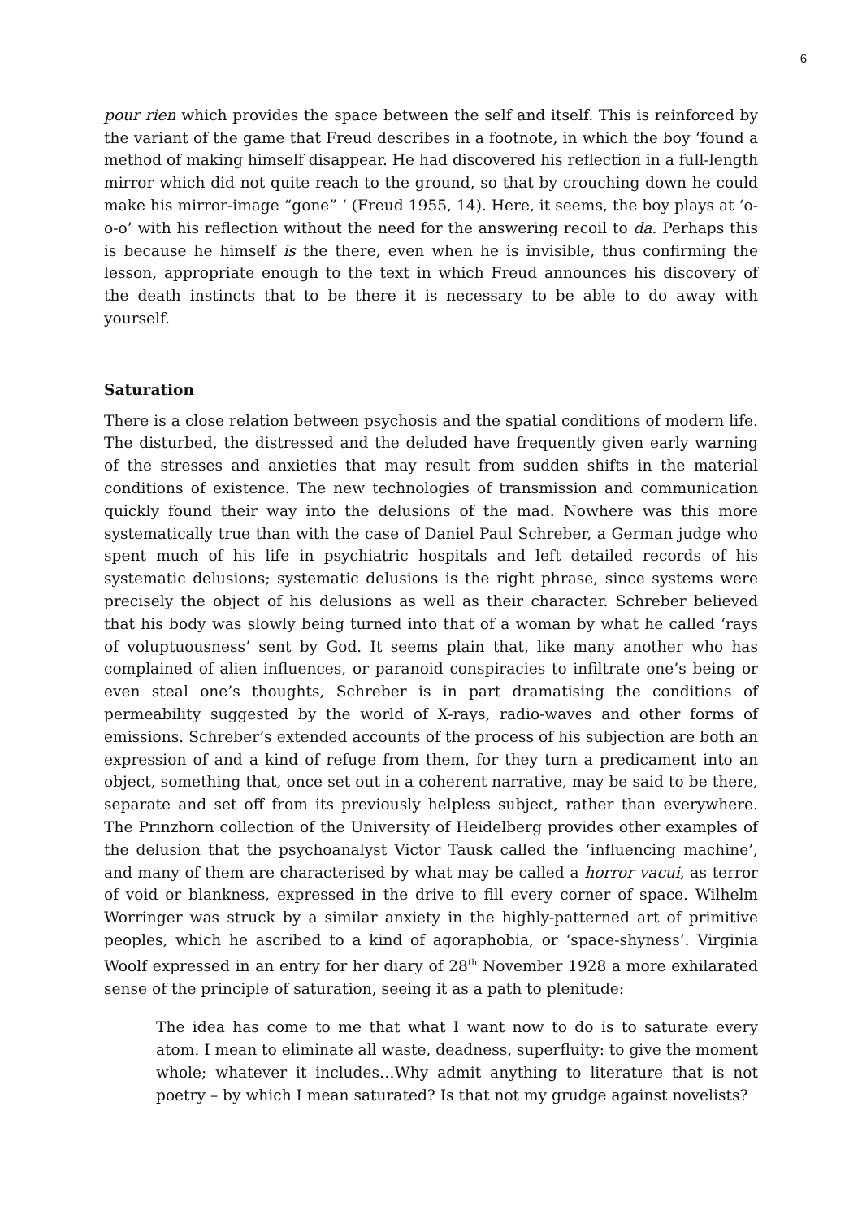6
pour rien which provides the space between the self and itself. This is reinforced by the variant of the game that Freud describes in a footnote, in which the boy ‘found a method of making himself disappear. He had discovered his reflection in a full-length mirror which did not quite reach to the ground, so that by crouching down he could make his mirror-image “gone” ‘ (Freud 1955, 14). Here, it seems, the boy plays at ‘o-o-o’ with his reflection without the need for the answering recoil to da. Perhaps this is because he himself is the there, even when he is invisible, thus confirming the lesson, appropriate enough to the text in which Freud announces his discovery of the death instincts that to be there it is necessary to be able to do away with yourself.
Saturation
There is a close relation between psychosis and the spatial conditions of modern life. The disturbed, the distressed and the deluded have frequently given early warning of the stresses and anxieties that may result from sudden shifts in the material conditions of existence. The new technologies of transmission and communication quickly found their way into the delusions of the mad. Nowhere was this more systematically true than with the case of Daniel Paul Schreber, a German judge who spent much of his life in psychiatric hospitals and left detailed records of his systematic delusions; systematic delusions is the right phrase, since systems were precisely the object of his delusions as well as their character. Schreber believed that his body was slowly being turned into that of a woman by what he called ‘rays of voluptuousness’ sent by God. It seems plain that, like many another who has complained of alien influences, or paranoid conspiracies to infiltrate one’s being or even steal one’s thoughts, Schreber is in part dramatising the conditions of permeability suggested by the world of X-rays, radio-waves and other forms of emissions. Schreber’s extended accounts of the process of his subjection are both an expression of and a kind of refuge from them, for they turn a predicament into an object, something that, once set out in a coherent narrative, may be said to be there, separate and set off from its previously helpless subject, rather than everywhere. The Prinzhorn collection of the University of Heidelberg provides other examples of the delusion that the psychoanalyst Victor Tausk called the ‘influencing machine’, and many of them are characterised by what may be called a horror vacui, as terror of void or blankness, expressed in the drive to fill every corner of space. Wilhelm Worringer was struck by a similar anxiety in the highly-patterned art of primitive peoples, which he ascribed to a kind of agoraphobia, or ‘space-shyness’. Virginia Woolf expressed in an entry for her diary of 28<sup>th</sup> November 1928 a more exhilarated sense of the principle of saturation, seeing it as a path to plenitude:
The idea has come to me that what I want now to do is to saturate every atom. I mean to eliminate all waste, deadness, superfluity: to give the moment whole; whatever it includes…Why admit anything to literature that is not poetry – by which I mean saturated? Is that not my grudge against novelists?